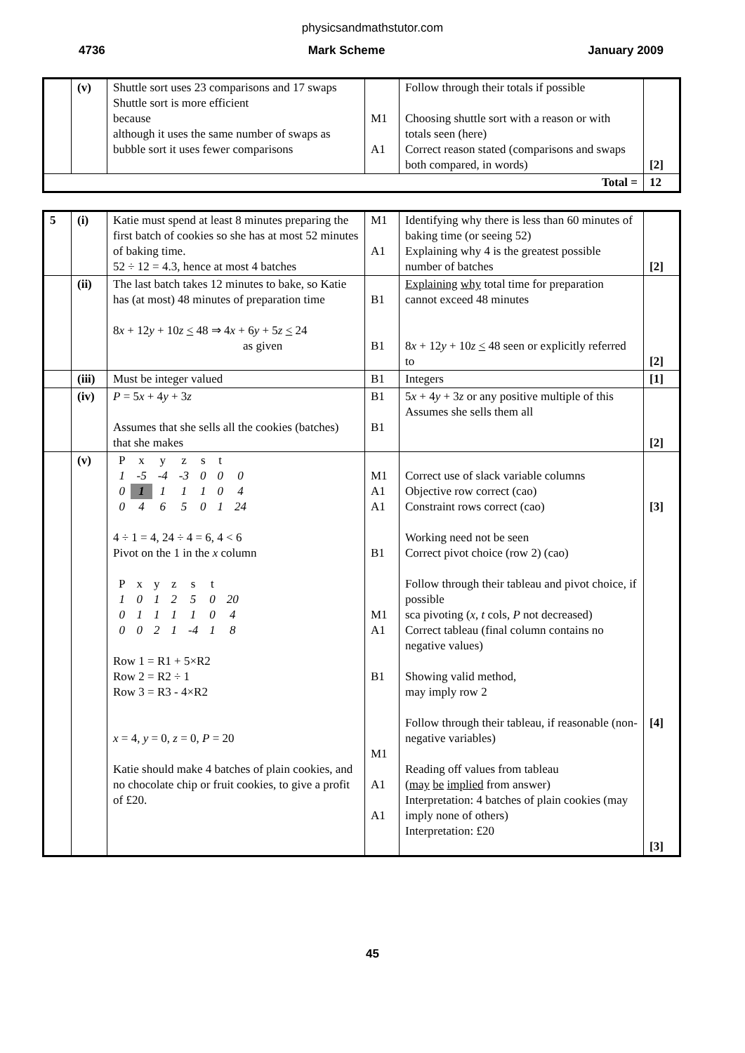physicsandmathstutor.com
4736 Mark Scheme January 2009
| | (v) | Shuttle sort uses 23 comparisons and 17 swaps Shuttle sort is more efficient because although it uses the same number of swaps as bubble sort it uses fewer comparisons | M1 A1 | Follow through their totals if possible Choosing shuttle sort with a reason or with totals seen (here) Correct reason stated (comparisons and swaps both compared, in words) | [2] |
| Total = | | | | | 12 |
| 5 | (i) | Katie must spend at least 8 minutes preparing the first batch of cookies so she has at most 52 minutes of baking time. 52 ÷ 12 = 4.3, hence at most 4 batches | M1 A1 | Identifying why there is less than 60 minutes of baking time (or seeing 52) Explaining why 4 is the greatest possible number of batches | [2] |
| | (ii) | The last batch takes 12 minutes to bake, so Katie has (at most) 48 minutes of preparation time 8 x + 12 y + 10 z < 48 ⇒ 4 x + 6 y + 5 z < 24 as given | B1 B1 | Explaining why total time for preparation cannot exceed 48 minutes 8 x + 12 y + 10 z < 48 seen or explicitly referred to | [2] |
| | (iii) | Must be integer valued | B1 | Integers | [1] |
| | (iv) | P = 5 x + 4 y + 3 z Assumes that she sells all the cookies (batches) that she makes | B1 B1 | 5 x + 4 y + 3 z or any positive multiple of this Assumes she sells them all | [2] |
| | (v) | / P / x / y / z / s / t / / / 1 / -5 / -4 / -3 / 0 / 0 / 0 / / 0 / 1 / 1 / 1 / 1 / 0 / 4 / / 0 / 4 / 6 / 5 / 0 / 1 / 24 / 4 ÷ 1 = 4, 24 ÷ 4 = 6, 4 < 6 Pivot on the 1 in the x column / P / x / y / z / s / t / / / 1 / 0 / 1 / 2 / 5 / 0 / 20 / / 0 / 1 / 1 / 1 / 1 / 0 / 4 / / 0 / 0 / 2 / 1 / -4 / 1 / 8 / Row 1 = R1 + 5×R2 Row 2 = R2 ÷ 1 Row 3 = R3 - 4×R2 x = 4, y = 0, z = 0, P = 20 Katie should make 4 batches of plain cookies, and no chocolate chip or fruit cookies, to give a profit of £20. | M1 A1 A1 B1 M1 A1 B1 M1 A1 A1 | Correct use of slack variable columns Objective row correct (cao) Constraint rows correct (cao) Working need not be seen Correct pivot choice (row 2) (cao) Follow through their tableau and pivot choice, if possible sca pivoting ( x , t cols, P not decreased) Correct tableau (final column contains no negative values) Showing valid method, may imply row 2 Follow through their tableau, if reasonable (non-negative variables) Reading off values from tableau ( may be implied from answer) Interpretation: 4 batches of plain cookies (may imply none of others) Interpretation: £20 | [3] [4] [3] |
45